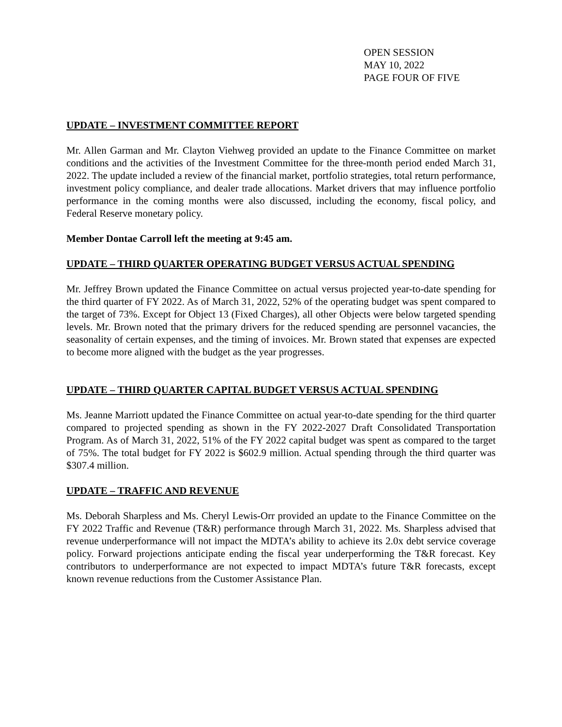OPEN SESSION
MAY 10, 2022
PAGE FOUR OF FIVE
UPDATE – INVESTMENT COMMITTEE REPORT
Mr. Allen Garman and Mr. Clayton Viehweg provided an update to the Finance Committee on market conditions and the activities of the Investment Committee for the three-month period ended March 31, 2022. The update included a review of the financial market, portfolio strategies, total return performance, investment policy compliance, and dealer trade allocations. Market drivers that may influence portfolio performance in the coming months were also discussed, including the economy, fiscal policy, and Federal Reserve monetary policy.
Member Dontae Carroll left the meeting at 9:45 am.
UPDATE – THIRD QUARTER OPERATING BUDGET VERSUS ACTUAL SPENDING
Mr. Jeffrey Brown updated the Finance Committee on actual versus projected year-to-date spending for the third quarter of FY 2022. As of March 31, 2022, 52% of the operating budget was spent compared to the target of 73%. Except for Object 13 (Fixed Charges), all other Objects were below targeted spending levels. Mr. Brown noted that the primary drivers for the reduced spending are personnel vacancies, the seasonality of certain expenses, and the timing of invoices. Mr. Brown stated that expenses are expected to become more aligned with the budget as the year progresses.
UPDATE – THIRD QUARTER CAPITAL BUDGET VERSUS ACTUAL SPENDING
Ms. Jeanne Marriott updated the Finance Committee on actual year-to-date spending for the third quarter compared to projected spending as shown in the FY 2022-2027 Draft Consolidated Transportation Program. As of March 31, 2022, 51% of the FY 2022 capital budget was spent as compared to the target of 75%. The total budget for FY 2022 is $602.9 million. Actual spending through the third quarter was $307.4 million.
UPDATE – TRAFFIC AND REVENUE
Ms. Deborah Sharpless and Ms. Cheryl Lewis-Orr provided an update to the Finance Committee on the FY 2022 Traffic and Revenue (T&R) performance through March 31, 2022. Ms. Sharpless advised that revenue underperformance will not impact the MDTA’s ability to achieve its 2.0x debt service coverage policy. Forward projections anticipate ending the fiscal year underperforming the T&R forecast. Key contributors to underperformance are not expected to impact MDTA’s future T&R forecasts, except known revenue reductions from the Customer Assistance Plan.